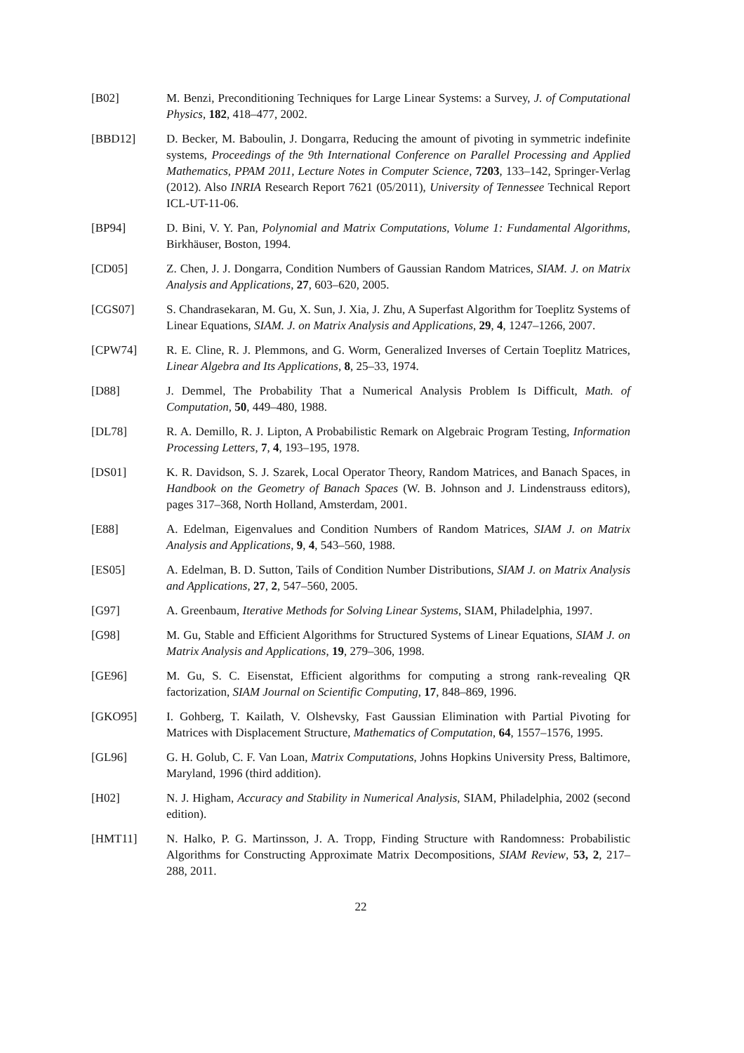[B02] M. Benzi, Preconditioning Techniques for Large Linear Systems: a Survey, J. of Computational Physics, 182, 418–477, 2002.
[BBD12] D. Becker, M. Baboulin, J. Dongarra, Reducing the amount of pivoting in symmetric indefinite systems, Proceedings of the 9th International Conference on Parallel Processing and Applied Mathematics, PPAM 2011, Lecture Notes in Computer Science, 7203, 133–142, Springer-Verlag (2012). Also INRIA Research Report 7621 (05/2011), University of Tennessee Technical Report ICL-UT-11-06.
[BP94] D. Bini, V. Y. Pan, Polynomial and Matrix Computations, Volume 1: Fundamental Algorithms, Birkhäuser, Boston, 1994.
[CD05] Z. Chen, J. J. Dongarra, Condition Numbers of Gaussian Random Matrices, SIAM. J. on Matrix Analysis and Applications, 27, 603–620, 2005.
[CGS07] S. Chandrasekaran, M. Gu, X. Sun, J. Xia, J. Zhu, A Superfast Algorithm for Toeplitz Systems of Linear Equations, SIAM. J. on Matrix Analysis and Applications, 29, 4, 1247–1266, 2007.
[CPW74] R. E. Cline, R. J. Plemmons, and G. Worm, Generalized Inverses of Certain Toeplitz Matrices, Linear Algebra and Its Applications, 8, 25–33, 1974.
[D88] J. Demmel, The Probability That a Numerical Analysis Problem Is Difficult, Math. of Computation, 50, 449–480, 1988.
[DL78] R. A. Demillo, R. J. Lipton, A Probabilistic Remark on Algebraic Program Testing, Information Processing Letters, 7, 4, 193–195, 1978.
[DS01] K. R. Davidson, S. J. Szarek, Local Operator Theory, Random Matrices, and Banach Spaces, in Handbook on the Geometry of Banach Spaces (W. B. Johnson and J. Lindenstrauss editors), pages 317–368, North Holland, Amsterdam, 2001.
[E88] A. Edelman, Eigenvalues and Condition Numbers of Random Matrices, SIAM J. on Matrix Analysis and Applications, 9, 4, 543–560, 1988.
[ES05] A. Edelman, B. D. Sutton, Tails of Condition Number Distributions, SIAM J. on Matrix Analysis and Applications, 27, 2, 547–560, 2005.
[G97] A. Greenbaum, Iterative Methods for Solving Linear Systems, SIAM, Philadelphia, 1997.
[G98] M. Gu, Stable and Efficient Algorithms for Structured Systems of Linear Equations, SIAM J. on Matrix Analysis and Applications, 19, 279–306, 1998.
[GE96] M. Gu, S. C. Eisenstat, Efficient algorithms for computing a strong rank-revealing QR factorization, SIAM Journal on Scientific Computing, 17, 848–869, 1996.
[GKO95] I. Gohberg, T. Kailath, V. Olshevsky, Fast Gaussian Elimination with Partial Pivoting for Matrices with Displacement Structure, Mathematics of Computation, 64, 1557–1576, 1995.
[GL96] G. H. Golub, C. F. Van Loan, Matrix Computations, Johns Hopkins University Press, Baltimore, Maryland, 1996 (third addition).
[H02] N. J. Higham, Accuracy and Stability in Numerical Analysis, SIAM, Philadelphia, 2002 (second edition).
[HMT11] N. Halko, P. G. Martinsson, J. A. Tropp, Finding Structure with Randomness: Probabilistic Algorithms for Constructing Approximate Matrix Decompositions, SIAM Review, 53, 2, 217–288, 2011.
22